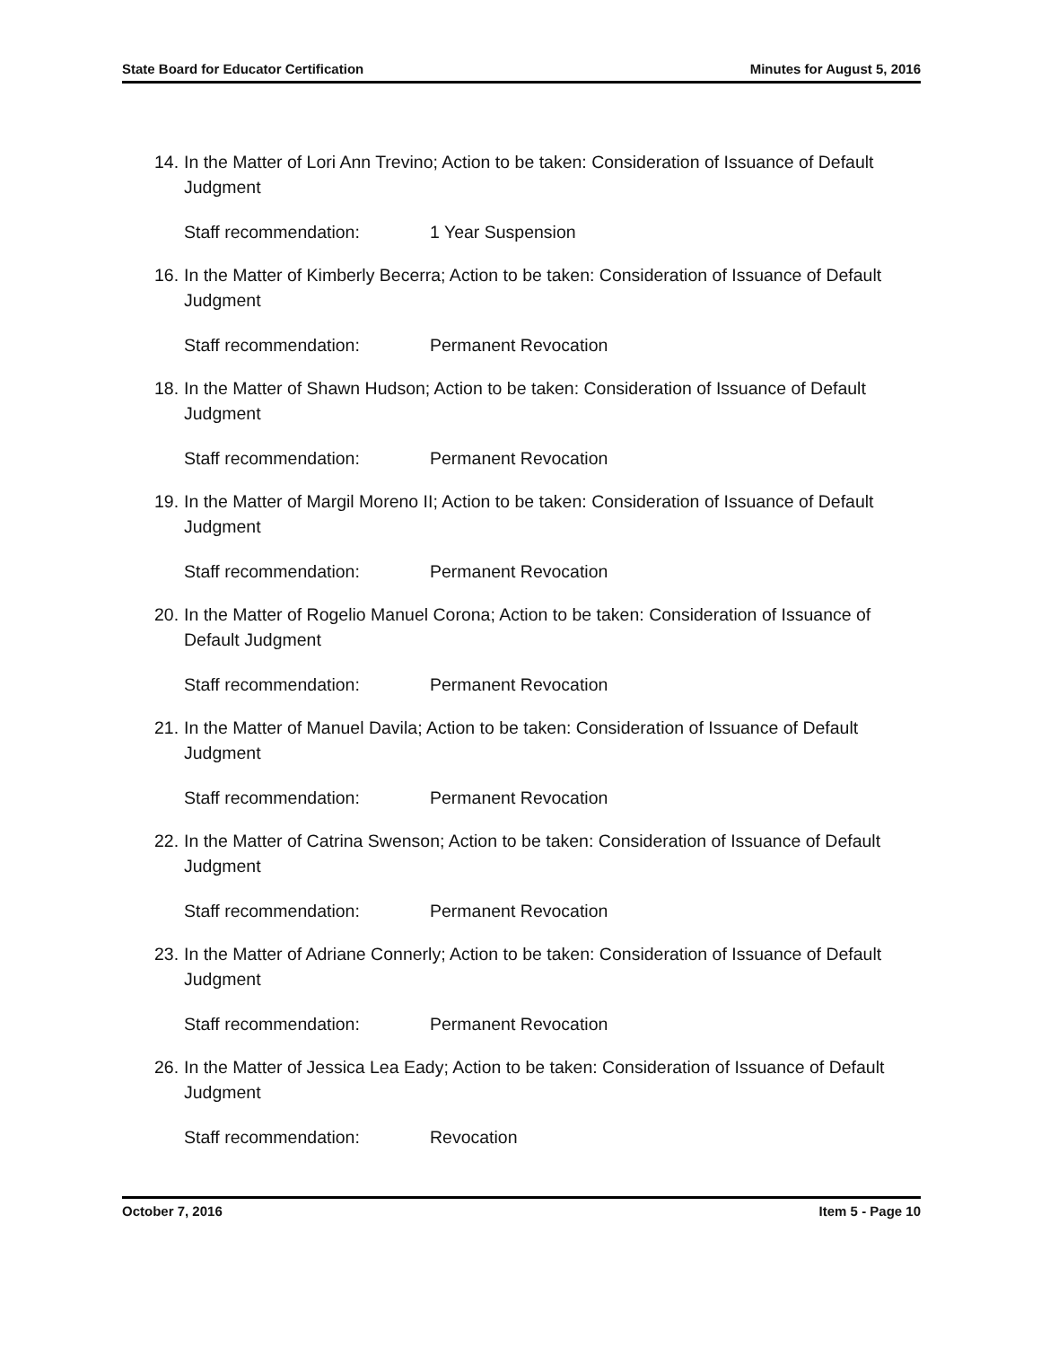State Board for Educator Certification Minutes for August 5, 2016
14. In the Matter of Lori Ann Trevino; Action to be taken: Consideration of Issuance of Default Judgment
Staff recommendation: 1 Year Suspension
16. In the Matter of Kimberly Becerra; Action to be taken: Consideration of Issuance of Default Judgment
Staff recommendation: Permanent Revocation
18. In the Matter of Shawn Hudson; Action to be taken: Consideration of Issuance of Default Judgment
Staff recommendation: Permanent Revocation
19. In the Matter of Margil Moreno II; Action to be taken: Consideration of Issuance of Default Judgment
Staff recommendation: Permanent Revocation
20. In the Matter of Rogelio Manuel Corona; Action to be taken: Consideration of Issuance of Default Judgment
Staff recommendation: Permanent Revocation
21. In the Matter of Manuel Davila; Action to be taken: Consideration of Issuance of Default Judgment
Staff recommendation: Permanent Revocation
22. In the Matter of Catrina Swenson; Action to be taken: Consideration of Issuance of Default Judgment
Staff recommendation: Permanent Revocation
23. In the Matter of Adriane Connerly; Action to be taken: Consideration of Issuance of Default Judgment
Staff recommendation: Permanent Revocation
26. In the Matter of Jessica Lea Eady; Action to be taken: Consideration of Issuance of Default Judgment
Staff recommendation: Revocation
October 7, 2016 Item 5 - Page 10